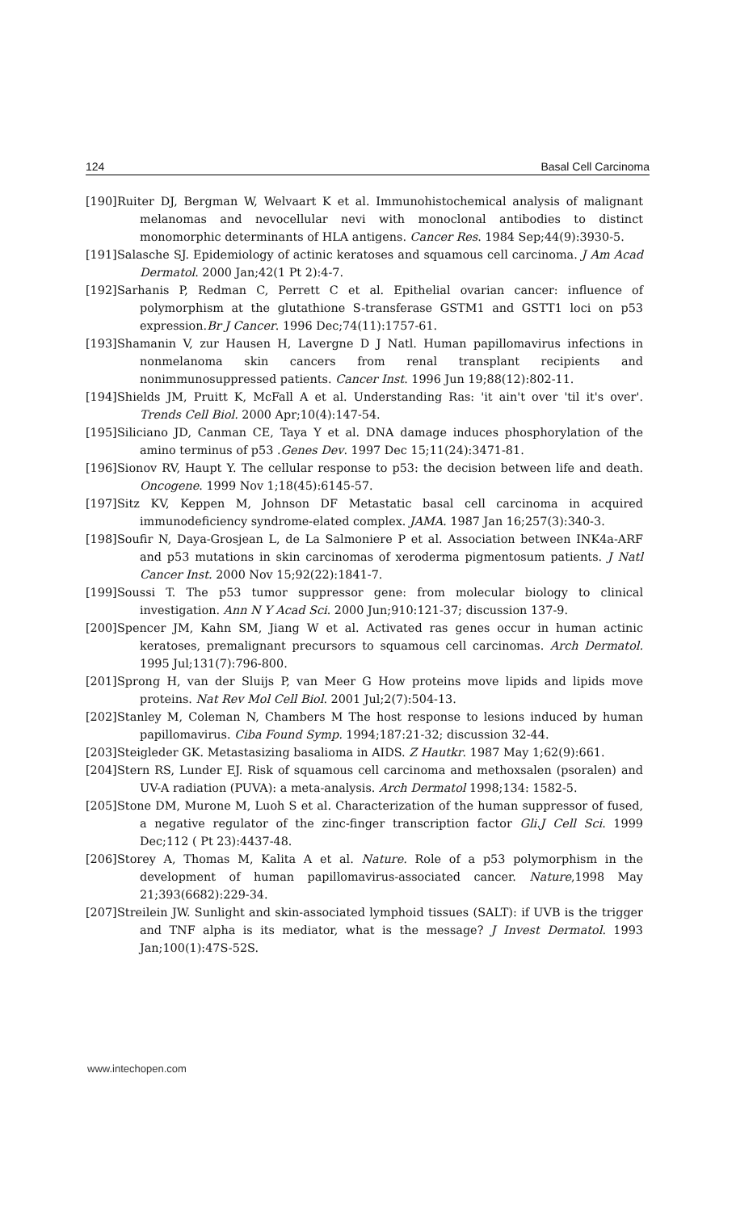124 Basal Cell Carcinoma
[190] Ruiter DJ, Bergman W, Welvaart K et al. Immunohistochemical analysis of malignant melanomas and nevocellular nevi with monoclonal antibodies to distinct monomorphic determinants of HLA antigens. Cancer Res. 1984 Sep;44(9):3930-5.
[191] Salasche SJ. Epidemiology of actinic keratoses and squamous cell carcinoma. J Am Acad Dermatol. 2000 Jan;42(1 Pt 2):4-7.
[192] Sarhanis P, Redman C, Perrett C et al. Epithelial ovarian cancer: influence of polymorphism at the glutathione S-transferase GSTM1 and GSTT1 loci on p53 expression.Br J Cancer. 1996 Dec;74(11):1757-61.
[193] Shamanin V, zur Hausen H, Lavergne D J Natl. Human papillomavirus infections in nonmelanoma skin cancers from renal transplant recipients and nonimmunosuppressed patients. Cancer Inst. 1996 Jun 19;88(12):802-11.
[194] Shields JM, Pruitt K, McFall A et al. Understanding Ras: 'it ain't over 'til it's over'. Trends Cell Biol. 2000 Apr;10(4):147-54.
[195] Siliciano JD, Canman CE, Taya Y et al. DNA damage induces phosphorylation of the amino terminus of p53 .Genes Dev. 1997 Dec 15;11(24):3471-81.
[196] Sionov RV, Haupt Y. The cellular response to p53: the decision between life and death. Oncogene. 1999 Nov 1;18(45):6145-57.
[197] Sitz KV, Keppen M, Johnson DF Metastatic basal cell carcinoma in acquired immunodeficiency syndrome-elated complex. JAMA. 1987 Jan 16;257(3):340-3.
[198] Soufir N, Daya-Grosjean L, de La Salmoniere P et al. Association between INK4a-ARF and p53 mutations in skin carcinomas of xeroderma pigmentosum patients. J Natl Cancer Inst. 2000 Nov 15;92(22):1841-7.
[199] Soussi T. The p53 tumor suppressor gene: from molecular biology to clinical investigation. Ann N Y Acad Sci. 2000 Jun;910:121-37; discussion 137-9.
[200] Spencer JM, Kahn SM, Jiang W et al. Activated ras genes occur in human actinic keratoses, premalignant precursors to squamous cell carcinomas. Arch Dermatol. 1995 Jul;131(7):796-800.
[201] Sprong H, van der Sluijs P, van Meer G How proteins move lipids and lipids move proteins. Nat Rev Mol Cell Biol. 2001 Jul;2(7):504-13.
[202] Stanley M, Coleman N, Chambers M The host response to lesions induced by human papillomavirus. Ciba Found Symp. 1994;187:21-32; discussion 32-44.
[203] Steigleder GK. Metastasizing basalioma in AIDS. Z Hautkr. 1987 May 1;62(9):661.
[204] Stern RS, Lunder EJ. Risk of squamous cell carcinoma and methoxsalen (psoralen) and UV-A radiation (PUVA): a meta-analysis. Arch Dermatol 1998;134: 1582-5.
[205] Stone DM, Murone M, Luoh S et al. Characterization of the human suppressor of fused, a negative regulator of the zinc-finger transcription factor Gli.J Cell Sci. 1999 Dec;112 ( Pt 23):4437-48.
[206] Storey A, Thomas M, Kalita A et al. Nature. Role of a p53 polymorphism in the development of human papillomavirus-associated cancer. Nature,1998 May 21;393(6682):229-34.
[207] Streilein JW. Sunlight and skin-associated lymphoid tissues (SALT): if UVB is the trigger and TNF alpha is its mediator, what is the message? J Invest Dermatol. 1993 Jan;100(1):47S-52S.
www.intechopen.com